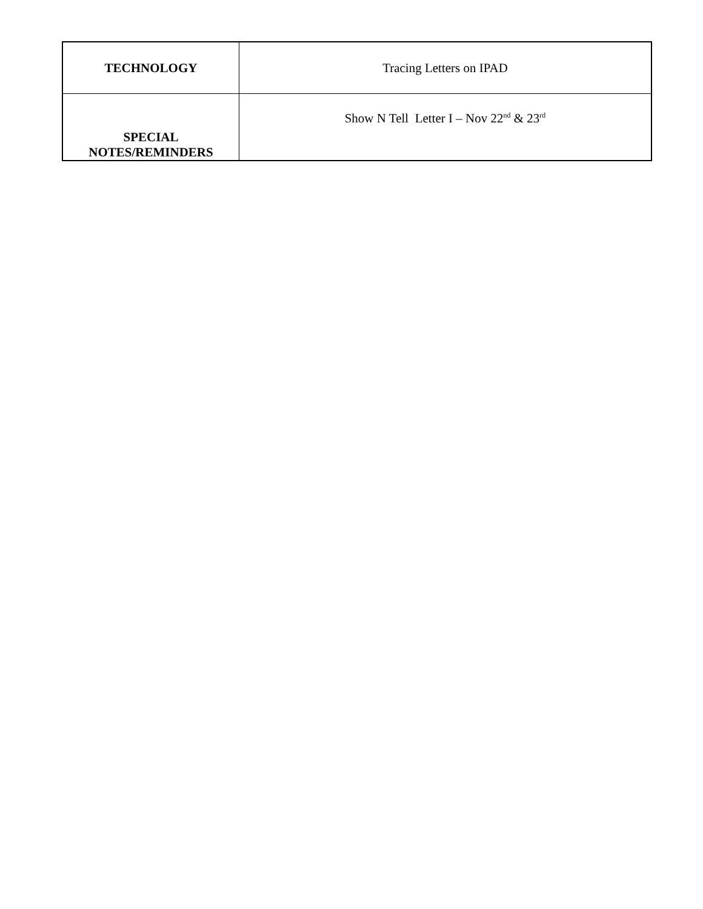| TECHNOLOGY | Tracing Letters on IPAD |
| SPECIAL NOTES/REMINDERS | Show N Tell Letter I – Nov 22<sup>nd</sup> & 23<sup>rd</sup> |